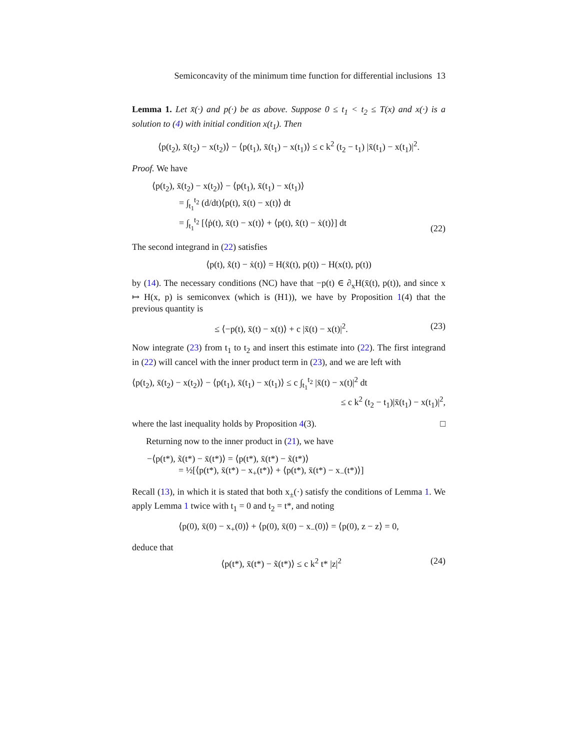Semiconcavity of the minimum time function for differential inclusions 13
Lemma 1. Let x̄(·) and p(·) be as above. Suppose 0 ≤ t<sub>1</sub> < t<sub>2</sub> ≤ T(x) and x(·) is a solution to (4) with initial condition x(t<sub>1</sub>). Then
⟨p(t<sub>2</sub>), x̄(t<sub>2</sub>) − x(t<sub>2</sub>)⟩ − ⟨p(t<sub>1</sub>), x̄(t<sub>1</sub>) − x(t<sub>1</sub>)⟩ ≤ c k<sup>2</sup> (t<sub>2</sub> − t<sub>1</sub>) |x̄(t<sub>1</sub>) − x(t<sub>1</sub>)|<sup>2</sup>.
Proof. We have
⟨p(t<sub>2</sub>), x̄(t<sub>2</sub>) − x(t<sub>2</sub>)⟩ − ⟨p(t<sub>1</sub>), x̄(t<sub>1</sub>) − x(t<sub>1</sub>)⟩
= ∫<sub>t<sub>1</sub></sub><sup>t<sub>2</sub></sup> (d/dt)⟨p(t), x̄(t) − x(t)⟩ dt
= ∫<sub>t<sub>1</sub></sub><sup>t<sub>2</sub></sup> [⟨ṗ(t), x̄(t) − x(t)⟩ + ⟨p(t), x̄̇(t) − ẋ(t)⟩] dt
(22)
The second integrand in (22) satisfies
⟨p(t), x̄̇(t) − ẋ(t)⟩ = H(x̄(t), p(t)) − H(x(t), p(t))
by (14). The necessary conditions (NC) have that −p(t) ∈ ∂<sub>x</sub>H(x̄(t), p(t)), and since x ↦ H(x, p) is semiconvex (which is (H1)), we have by Proposition 1(4) that the previous quantity is
≤ ⟨−p(t), x̄(t) − x(t)⟩ + c |x̄(t) − x(t)|<sup>2</sup>.
(23)
Now integrate (23) from t<sub>1</sub> to t<sub>2</sub> and insert this estimate into (22). The first integrand in (22) will cancel with the inner product term in (23), and we are left with
⟨p(t<sub>2</sub>), x̄(t<sub>2</sub>) − x(t<sub>2</sub>)⟩ − ⟨p(t<sub>1</sub>), x̄(t<sub>1</sub>) − x(t<sub>1</sub>)⟩ ≤ c ∫<sub>t<sub>1</sub></sub><sup>t<sub>2</sub></sup> |x̄(t) − x(t)|<sup>2</sup> dt
≤ c k<sup>2</sup> (t<sub>2</sub> − t<sub>1</sub>)|x̄(t<sub>1</sub>) − x(t<sub>1</sub>)|<sup>2</sup>,
where the last inequality holds by Proposition 4(3). □
Returning now to the inner product in (21), we have
−⟨p(t*), x̃(t*) − x̄(t*)⟩ = ⟨p(t*), x̄(t*) − x̃(t*)⟩
= ½[⟨p(t*), x̄(t*) − x<sub>+</sub>(t*)⟩ + ⟨p(t*), x̄(t*) − x<sub>−</sub>(t*)⟩]
Recall (13), in which it is stated that both x<sub>±</sub>(·) satisfy the conditions of Lemma 1. We apply Lemma 1 twice with t<sub>1</sub> = 0 and t<sub>2</sub> = t*, and noting
⟨p(0), x̄(0) − x<sub>+</sub>(0)⟩ + ⟨p(0), x̄(0) − x<sub>−</sub>(0)⟩ = ⟨p(0), z − z⟩ = 0,
deduce that
⟨p(t*), x̄(t*) − x̃(t*)⟩ ≤ c k<sup>2</sup> t* |z|<sup>2</sup>
(24)